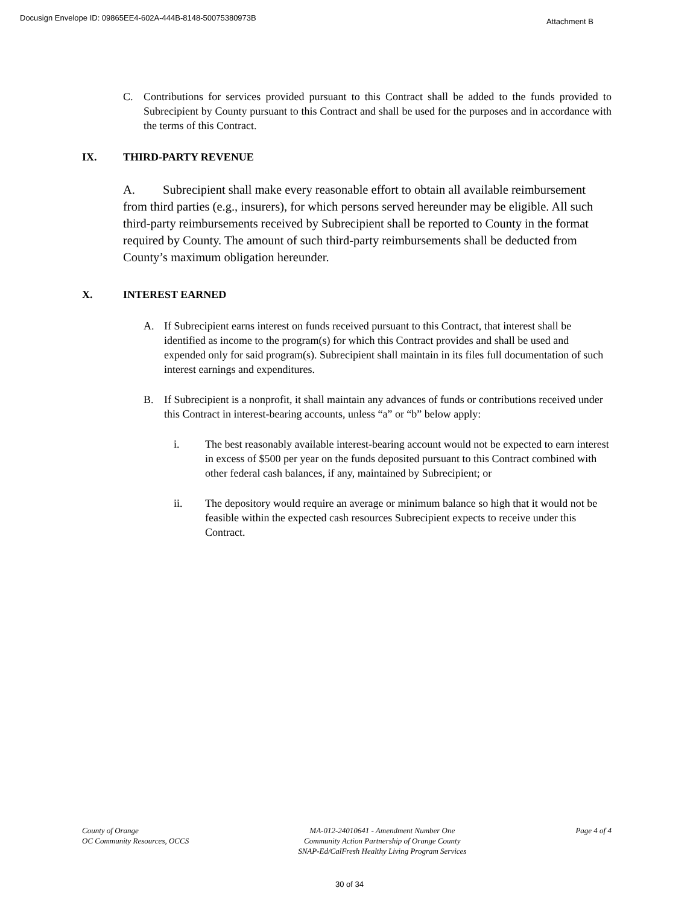Docusign Envelope ID: 09865EE4-602A-444B-8148-50075380973B Attachment B
C. Contributions for services provided pursuant to this Contract shall be added to the funds provided to Subrecipient by County pursuant to this Contract and shall be used for the purposes and in accordance with the terms of this Contract.
IX. THIRD-PARTY REVENUE
A. Subrecipient shall make every reasonable effort to obtain all available reimbursement from third parties (e.g., insurers), for which persons served hereunder may be eligible. All such third-party reimbursements received by Subrecipient shall be reported to County in the format required by County. The amount of such third-party reimbursements shall be deducted from County’s maximum obligation hereunder.
X. INTEREST EARNED
A. If Subrecipient earns interest on funds received pursuant to this Contract, that interest shall be identified as income to the program(s) for which this Contract provides and shall be used and expended only for said program(s). Subrecipient shall maintain in its files full documentation of such interest earnings and expenditures.
B. If Subrecipient is a nonprofit, it shall maintain any advances of funds or contributions received under this Contract in interest-bearing accounts, unless “a” or “b” below apply:
i. The best reasonably available interest-bearing account would not be expected to earn interest in excess of $500 per year on the funds deposited pursuant to this Contract combined with other federal cash balances, if any, maintained by Subrecipient; or
ii. The depository would require an average or minimum balance so high that it would not be feasible within the expected cash resources Subrecipient expects to receive under this Contract.
County of Orange
OC Community Resources, OCCS
MA-012-24010641 - Amendment Number One
Community Action Partnership of Orange County
SNAP-Ed/CalFresh Healthy Living Program Services
Page 4 of 4
30 of 34